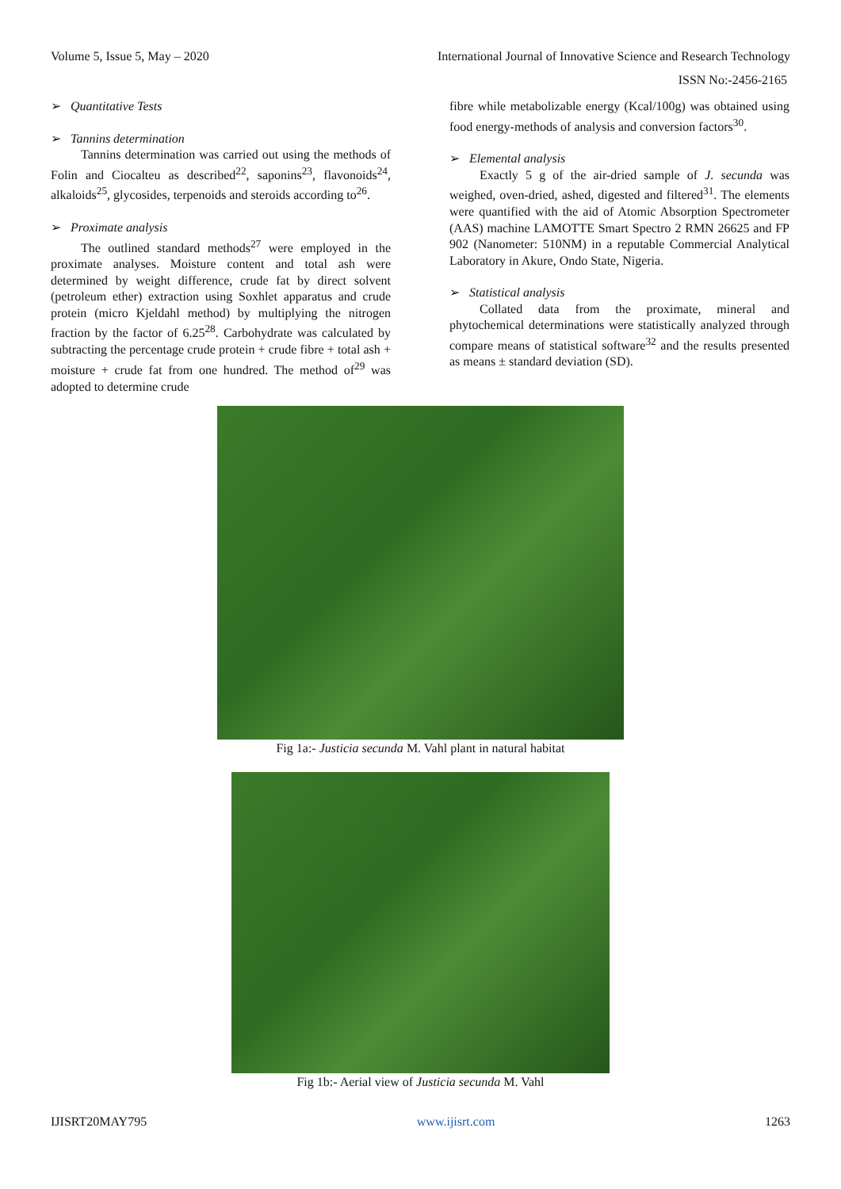Volume 5, Issue 5, May – 2020 International Journal of Innovative Science and Research Technology
ISSN No:-2456-2165
➢ Quantitative Tests
➢ Tannins determination
Tannins determination was carried out using the methods of Folin and Ciocalteu as described<sup>22</sup>, saponins<sup>23</sup>, flavonoids<sup>24</sup>, alkaloids<sup>25</sup>, glycosides, terpenoids and steroids according to<sup>26</sup>.
➢ Proximate analysis
The outlined standard methods<sup>27</sup> were employed in the proximate analyses. Moisture content and total ash were determined by weight difference, crude fat by direct solvent (petroleum ether) extraction using Soxhlet apparatus and crude protein (micro Kjeldahl method) by multiplying the nitrogen fraction by the factor of 6.25<sup>28</sup>. Carbohydrate was calculated by subtracting the percentage crude protein + crude fibre + total ash + moisture + crude fat from one hundred. The method of<sup>29</sup> was adopted to determine crude
fibre while metabolizable energy (Kcal/100g) was obtained using food energy-methods of analysis and conversion factors<sup>30</sup>.
➢ Elemental analysis
Exactly 5 g of the air-dried sample of J. secunda was weighed, oven-dried, ashed, digested and filtered<sup>31</sup>. The elements were quantified with the aid of Atomic Absorption Spectrometer (AAS) machine LAMOTTE Smart Spectro 2 RMN 26625 and FP 902 (Nanometer: 510NM) in a reputable Commercial Analytical Laboratory in Akure, Ondo State, Nigeria.
➢ Statistical analysis
Collated data from the proximate, mineral and phytochemical determinations were statistically analyzed through compare means of statistical software<sup>32</sup> and the results presented as means ± standard deviation (SD).
Fig 1a:- Justicia secunda M. Vahl plant in natural habitat
Fig 1b:- Aerial view of Justicia secunda M. Vahl
IJISRT20MAY795 www.ijisrt.com 1263